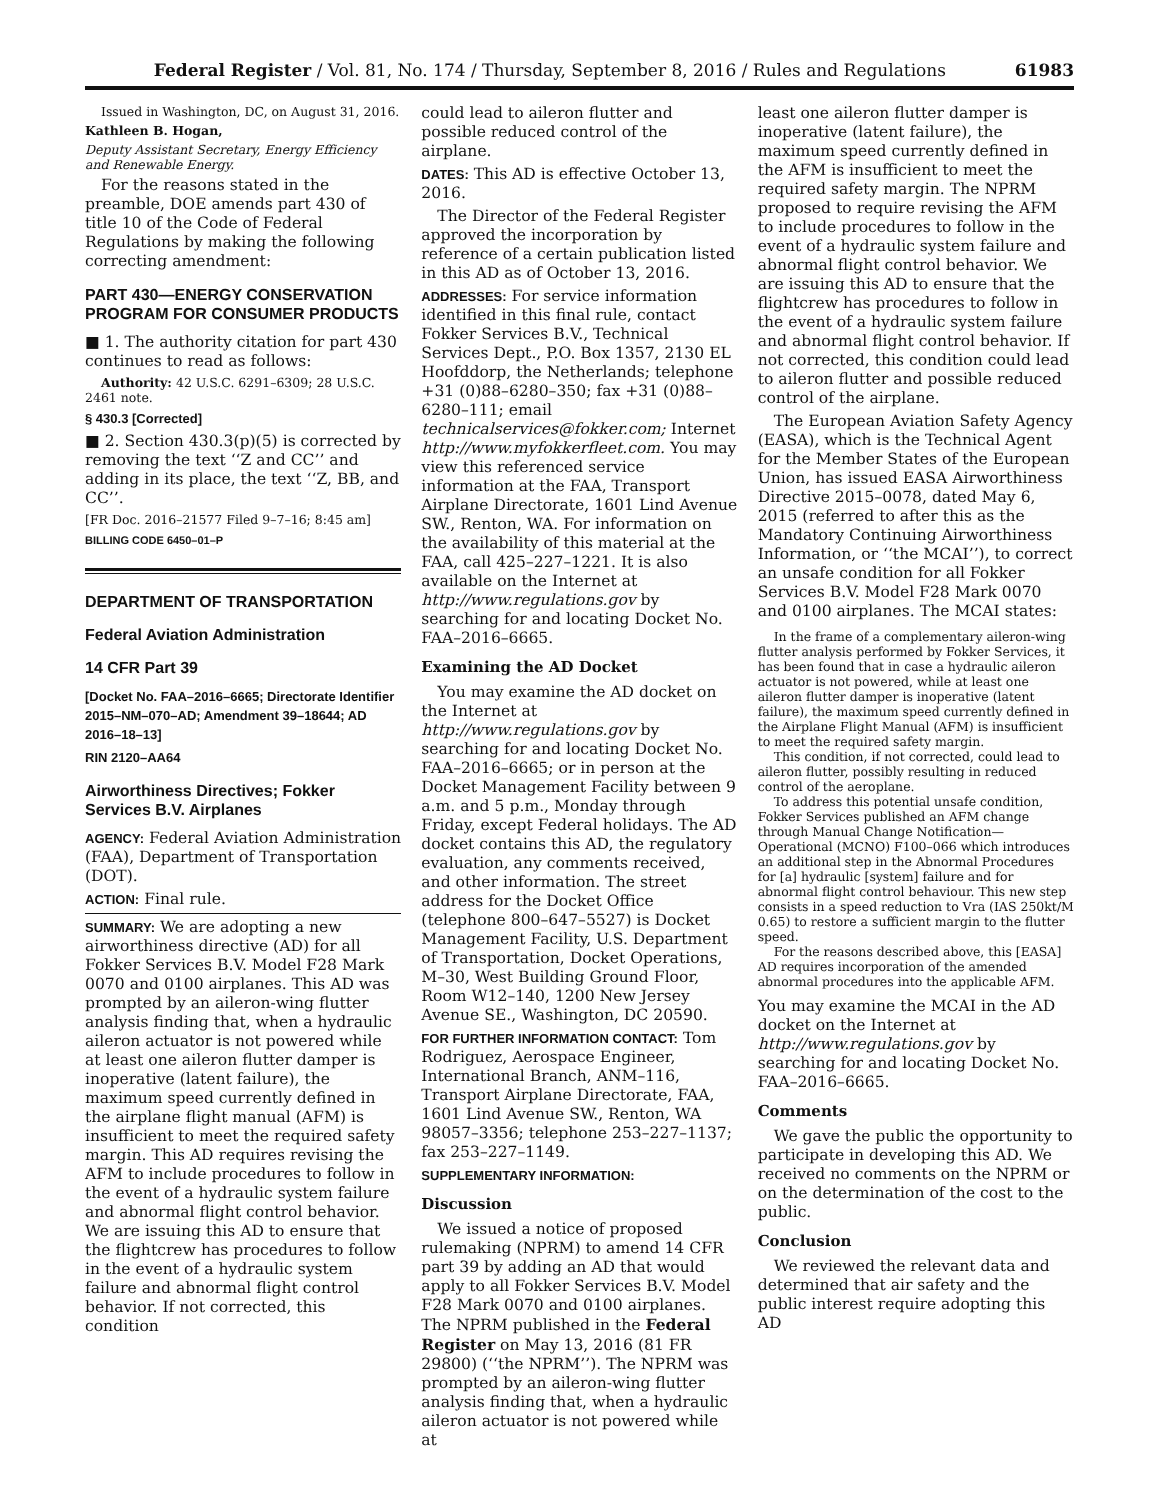Federal Register / Vol. 81, No. 174 / Thursday, September 8, 2016 / Rules and Regulations 61983
Issued in Washington, DC, on August 31, 2016.
Kathleen B. Hogan,
Deputy Assistant Secretary, Energy Efficiency and Renewable Energy.
For the reasons stated in the preamble, DOE amends part 430 of title 10 of the Code of Federal Regulations by making the following correcting amendment:
PART 430—ENERGY CONSERVATION PROGRAM FOR CONSUMER PRODUCTS
■ 1. The authority citation for part 430 continues to read as follows:
Authority: 42 U.S.C. 6291–6309; 28 U.S.C. 2461 note.
§ 430.3 [Corrected]
■ 2. Section 430.3(p)(5) is corrected by removing the text ‘‘Z and CC’’ and adding in its place, the text ‘‘Z, BB, and CC’’.
[FR Doc. 2016–21577 Filed 9–7–16; 8:45 am]
BILLING CODE 6450–01–P
DEPARTMENT OF TRANSPORTATION
Federal Aviation Administration
14 CFR Part 39
[Docket No. FAA–2016–6665; Directorate Identifier 2015–NM–070–AD; Amendment 39–18644; AD 2016–18–13]
RIN 2120–AA64
Airworthiness Directives; Fokker Services B.V. Airplanes
AGENCY: Federal Aviation Administration (FAA), Department of Transportation (DOT).
ACTION: Final rule.
SUMMARY: We are adopting a new airworthiness directive (AD) for all Fokker Services B.V. Model F28 Mark 0070 and 0100 airplanes. This AD was prompted by an aileron-wing flutter analysis finding that, when a hydraulic aileron actuator is not powered while at least one aileron flutter damper is inoperative (latent failure), the maximum speed currently defined in the airplane flight manual (AFM) is insufficient to meet the required safety margin. This AD requires revising the AFM to include procedures to follow in the event of a hydraulic system failure and abnormal flight control behavior. We are issuing this AD to ensure that the flightcrew has procedures to follow in the event of a hydraulic system failure and abnormal flight control behavior. If not corrected, this condition
could lead to aileron flutter and possible reduced control of the airplane.
DATES: This AD is effective October 13, 2016.
The Director of the Federal Register approved the incorporation by reference of a certain publication listed in this AD as of October 13, 2016.
ADDRESSES: For service information identified in this final rule, contact Fokker Services B.V., Technical Services Dept., P.O. Box 1357, 2130 EL Hoofddorp, the Netherlands; telephone +31 (0)88–6280–350; fax +31 (0)88–6280–111; email technicalservices@fokker.com; Internet http://www.myfokkerfleet.com. You may view this referenced service information at the FAA, Transport Airplane Directorate, 1601 Lind Avenue SW., Renton, WA. For information on the availability of this material at the FAA, call 425–227–1221. It is also available on the Internet at http://www.regulations.gov by searching for and locating Docket No. FAA–2016–6665.
Examining the AD Docket
You may examine the AD docket on the Internet at http://www.regulations.gov by searching for and locating Docket No. FAA–2016–6665; or in person at the Docket Management Facility between 9 a.m. and 5 p.m., Monday through Friday, except Federal holidays. The AD docket contains this AD, the regulatory evaluation, any comments received, and other information. The street address for the Docket Office (telephone 800–647–5527) is Docket Management Facility, U.S. Department of Transportation, Docket Operations, M–30, West Building Ground Floor, Room W12–140, 1200 New Jersey Avenue SE., Washington, DC 20590.
FOR FURTHER INFORMATION CONTACT: Tom Rodriguez, Aerospace Engineer, International Branch, ANM–116, Transport Airplane Directorate, FAA, 1601 Lind Avenue SW., Renton, WA 98057–3356; telephone 253–227–1137; fax 253–227–1149.
SUPPLEMENTARY INFORMATION:
Discussion
We issued a notice of proposed rulemaking (NPRM) to amend 14 CFR part 39 by adding an AD that would apply to all Fokker Services B.V. Model F28 Mark 0070 and 0100 airplanes. The NPRM published in the Federal Register on May 13, 2016 (81 FR 29800) (‘‘the NPRM’’). The NPRM was prompted by an aileron-wing flutter analysis finding that, when a hydraulic aileron actuator is not powered while at
least one aileron flutter damper is inoperative (latent failure), the maximum speed currently defined in the AFM is insufficient to meet the required safety margin. The NPRM proposed to require revising the AFM to include procedures to follow in the event of a hydraulic system failure and abnormal flight control behavior. We are issuing this AD to ensure that the flightcrew has procedures to follow in the event of a hydraulic system failure and abnormal flight control behavior. If not corrected, this condition could lead to aileron flutter and possible reduced control of the airplane.
The European Aviation Safety Agency (EASA), which is the Technical Agent for the Member States of the European Union, has issued EASA Airworthiness Directive 2015–0078, dated May 6, 2015 (referred to after this as the Mandatory Continuing Airworthiness Information, or ‘‘the MCAI’’), to correct an unsafe condition for all Fokker Services B.V. Model F28 Mark 0070 and 0100 airplanes. The MCAI states:
In the frame of a complementary aileron-wing flutter analysis performed by Fokker Services, it has been found that in case a hydraulic aileron actuator is not powered, while at least one aileron flutter damper is inoperative (latent failure), the maximum speed currently defined in the Airplane Flight Manual (AFM) is insufficient to meet the required safety margin.
This condition, if not corrected, could lead to aileron flutter, possibly resulting in reduced control of the aeroplane.
To address this potential unsafe condition, Fokker Services published an AFM change through Manual Change Notification—Operational (MCNO) F100–066 which introduces an additional step in the Abnormal Procedures for [a] hydraulic [system] failure and for abnormal flight control behaviour. This new step consists in a speed reduction to Vra (IAS 250kt/M 0.65) to restore a sufficient margin to the flutter speed.
For the reasons described above, this [EASA] AD requires incorporation of the amended abnormal procedures into the applicable AFM.
You may examine the MCAI in the AD docket on the Internet at http://www.regulations.gov by searching for and locating Docket No. FAA–2016–6665.
Comments
We gave the public the opportunity to participate in developing this AD. We received no comments on the NPRM or on the determination of the cost to the public.
Conclusion
We reviewed the relevant data and determined that air safety and the public interest require adopting this AD